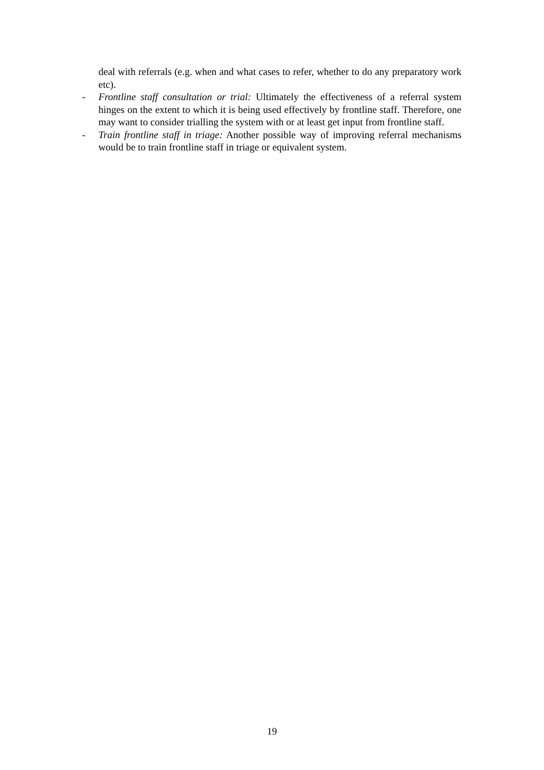deal with referrals (e.g. when and what cases to refer, whether to do any preparatory work etc).
- Frontline staff consultation or trial: Ultimately the effectiveness of a referral system hinges on the extent to which it is being used effectively by frontline staff. Therefore, one may want to consider trialling the system with or at least get input from frontline staff.
- Train frontline staff in triage: Another possible way of improving referral mechanisms would be to train frontline staff in triage or equivalent system.
19